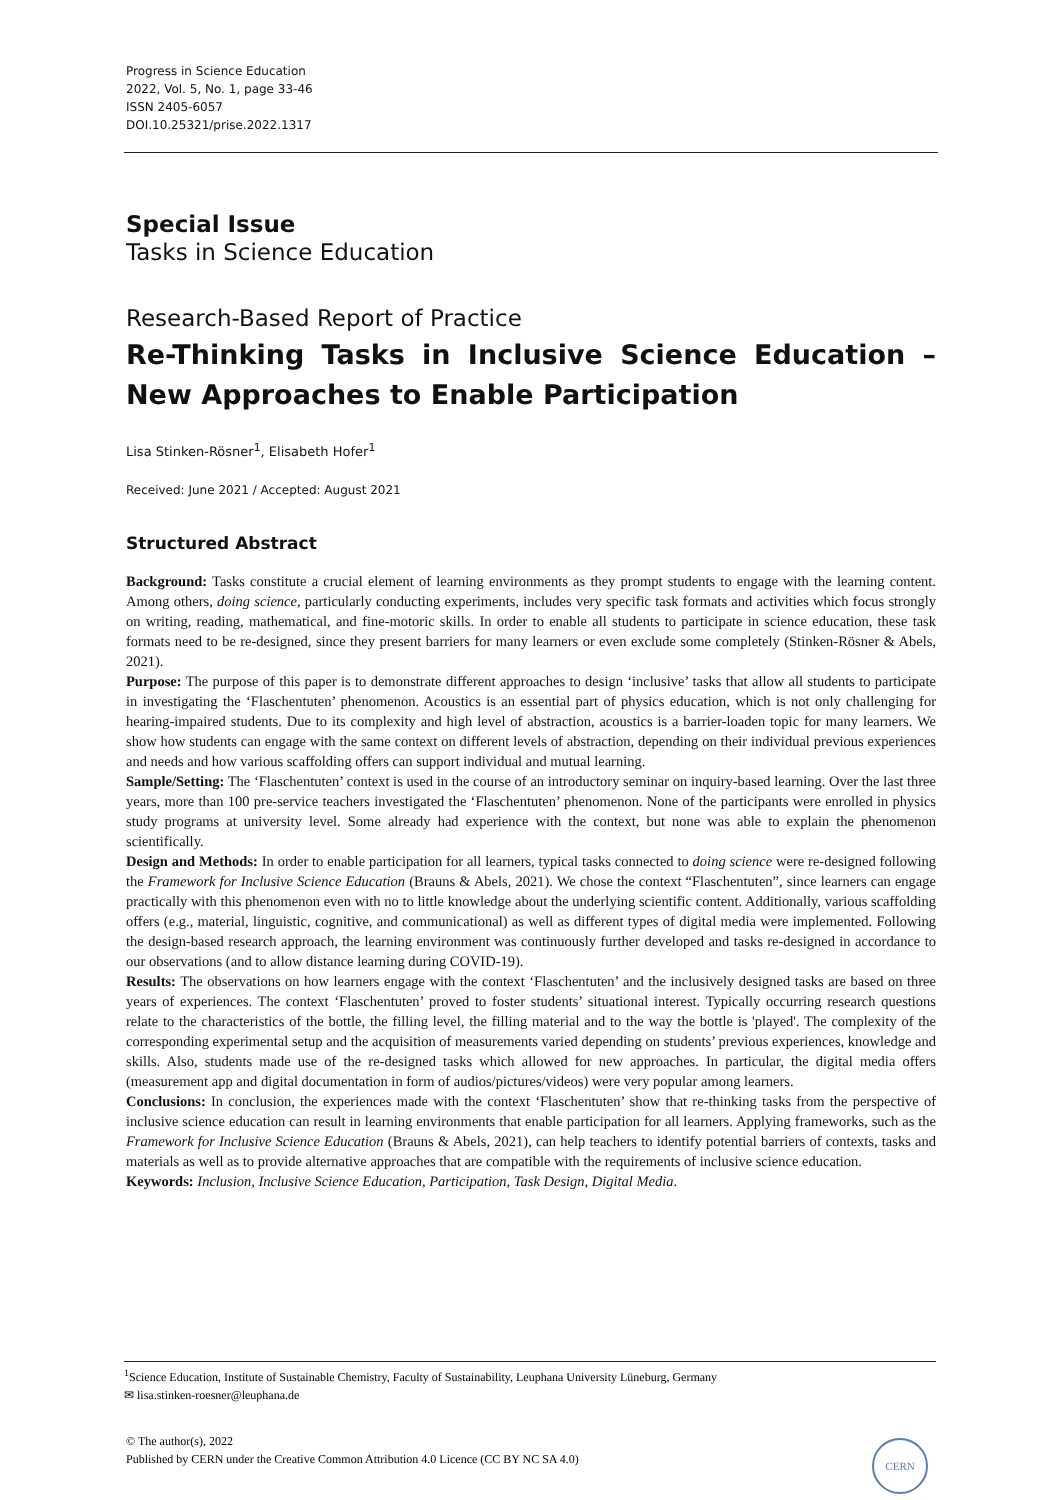Progress in Science Education
2022, Vol. 5, No. 1, page 33-46
ISSN 2405-6057
DOI.10.25321/prise.2022.1317
Special Issue
Tasks in Science Education
Research-Based Report of Practice
Re-Thinking Tasks in Inclusive Science Education – New Approaches to Enable Participation
Lisa Stinken-Rösner<sup>1</sup>, Elisabeth Hofer<sup>1</sup>
Received: June 2021 / Accepted: August 2021
Structured Abstract
Background: Tasks constitute a crucial element of learning environments as they prompt students to engage with the learning content. Among others, doing science, particularly conducting experiments, includes very specific task formats and activities which focus strongly on writing, reading, mathematical, and fine-motoric skills. In order to enable all students to participate in science education, these task formats need to be re-designed, since they present barriers for many learners or even exclude some completely (Stinken-Rösner & Abels, 2021).
Purpose: The purpose of this paper is to demonstrate different approaches to design ‘inclusive’ tasks that allow all students to participate in investigating the ‘Flaschentuten’ phenomenon. Acoustics is an essential part of physics education, which is not only challenging for hearing-impaired students. Due to its complexity and high level of abstraction, acoustics is a barrier-loaden topic for many learners. We show how students can engage with the same context on different levels of abstraction, depending on their individual previous experiences and needs and how various scaffolding offers can support individual and mutual learning.
Sample/Setting: The ‘Flaschentuten’ context is used in the course of an introductory seminar on inquiry-based learning. Over the last three years, more than 100 pre-service teachers investigated the ‘Flaschentuten’ phenomenon. None of the participants were enrolled in physics study programs at university level. Some already had experience with the context, but none was able to explain the phenomenon scientifically.
Design and Methods: In order to enable participation for all learners, typical tasks connected to doing science were re-designed following the Framework for Inclusive Science Education (Brauns & Abels, 2021). We chose the context “Flaschentuten”, since learners can engage practically with this phenomenon even with no to little knowledge about the underlying scientific content. Additionally, various scaffolding offers (e.g., material, linguistic, cognitive, and communicational) as well as different types of digital media were implemented. Following the design-based research approach, the learning environment was continuously further developed and tasks re-designed in accordance to our observations (and to allow distance learning during COVID-19).
Results: The observations on how learners engage with the context ‘Flaschentuten’ and the inclusively designed tasks are based on three years of experiences. The context ‘Flaschentuten’ proved to foster students’ situational interest. Typically occurring research questions relate to the characteristics of the bottle, the filling level, the filling material and to the way the bottle is 'played'. The complexity of the corresponding experimental setup and the acquisition of measurements varied depending on students’ previous experiences, knowledge and skills. Also, students made use of the re-designed tasks which allowed for new approaches. In particular, the digital media offers (measurement app and digital documentation in form of audios/pictures/videos) were very popular among learners.
Conclusions: In conclusion, the experiences made with the context ‘Flaschentuten’ show that re-thinking tasks from the perspective of inclusive science education can result in learning environments that enable participation for all learners. Applying frameworks, such as the Framework for Inclusive Science Education (Brauns & Abels, 2021), can help teachers to identify potential barriers of contexts, tasks and materials as well as to provide alternative approaches that are compatible with the requirements of inclusive science education.
Keywords: Inclusion, Inclusive Science Education, Participation, Task Design, Digital Media.
<sup>1</sup> Science Education, Institute of Sustainable Chemistry, Faculty of Sustainability, Leuphana University Lüneburg, Germany
✉ lisa.stinken-roesner@leuphana.de
© The author(s), 2022
Published by CERN under the Creative Common Attribution 4.0 Licence (CC BY NC SA 4.0)
CERN